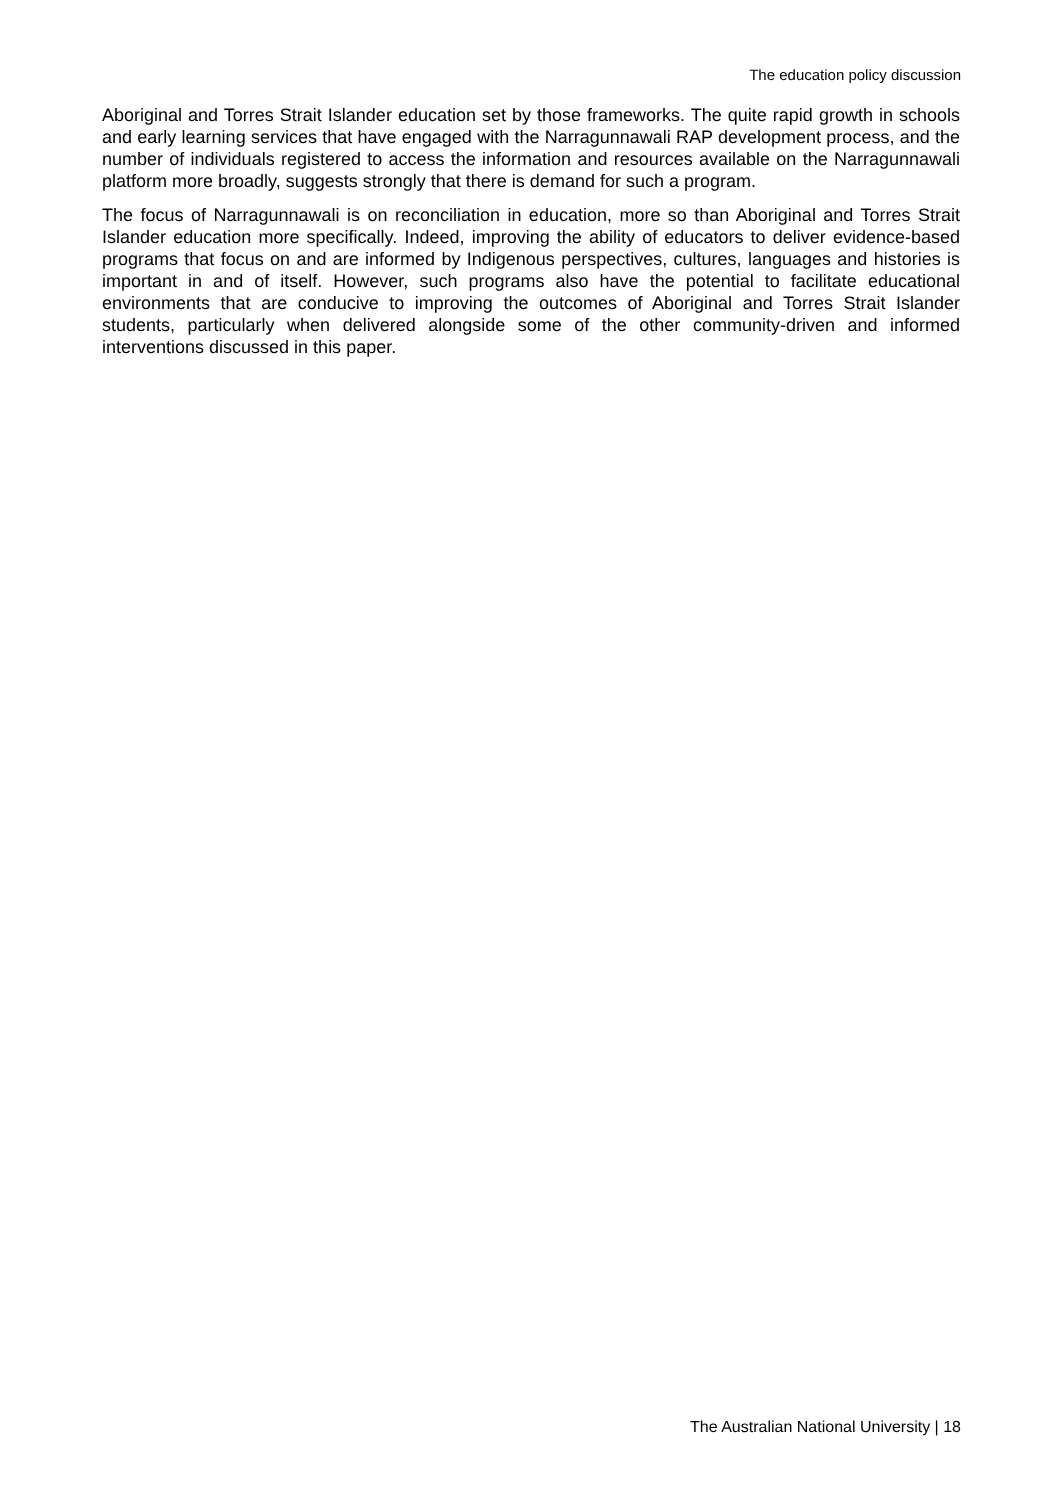The education policy discussion
Aboriginal and Torres Strait Islander education set by those frameworks. The quite rapid growth in schools and early learning services that have engaged with the Narragunnawali RAP development process, and the number of individuals registered to access the information and resources available on the Narragunnawali platform more broadly, suggests strongly that there is demand for such a program.
The focus of Narragunnawali is on reconciliation in education, more so than Aboriginal and Torres Strait Islander education more specifically. Indeed, improving the ability of educators to deliver evidence-based programs that focus on and are informed by Indigenous perspectives, cultures, languages and histories is important in and of itself. However, such programs also have the potential to facilitate educational environments that are conducive to improving the outcomes of Aboriginal and Torres Strait Islander students, particularly when delivered alongside some of the other community-driven and informed interventions discussed in this paper.
The Australian National University | 18